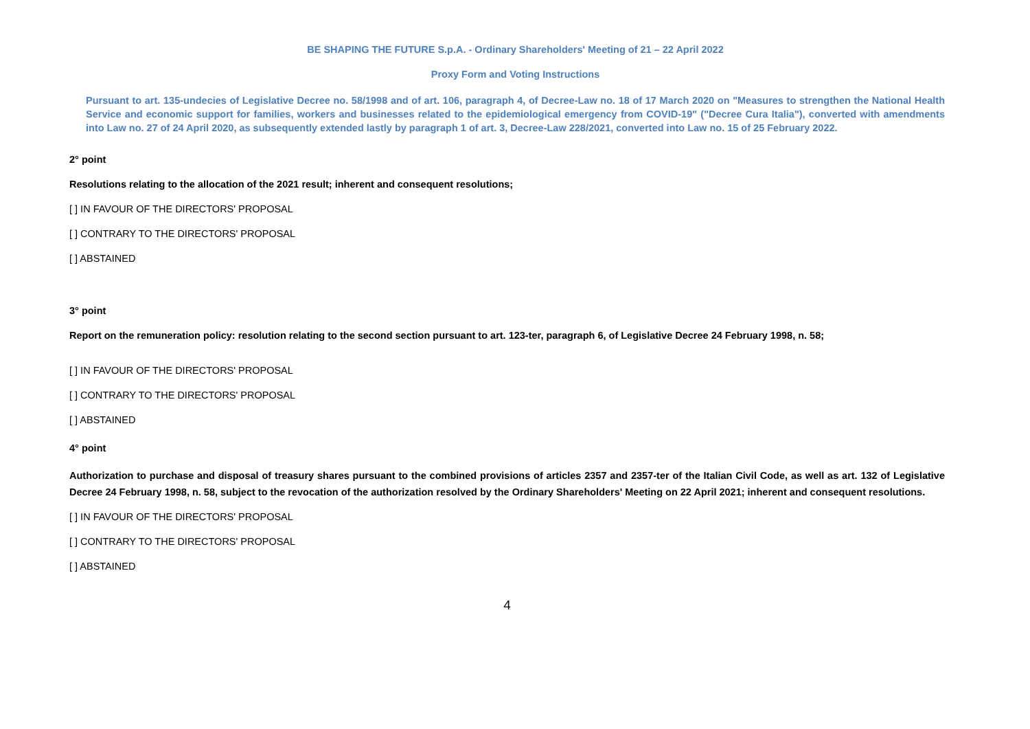BE SHAPING THE FUTURE S.p.A. - Ordinary Shareholders' Meeting of 21 – 22 April 2022
Proxy Form and Voting Instructions
Pursuant to art. 135-undecies of Legislative Decree no. 58/1998 and of art. 106, paragraph 4, of Decree-Law no. 18 of 17 March 2020 on "Measures to strengthen the National Health Service and economic support for families, workers and businesses related to the epidemiological emergency from COVID-19" ("Decree Cura Italia"), converted with amendments into Law no. 27 of 24 April 2020, as subsequently extended lastly by paragraph 1 of art. 3, Decree-Law 228/2021, converted into Law no. 15 of 25 February 2022.
2° point
Resolutions relating to the allocation of the 2021 result; inherent and consequent resolutions;
[ ] IN FAVOUR OF THE DIRECTORS' PROPOSAL
[ ] CONTRARY TO THE DIRECTORS' PROPOSAL
[ ] ABSTAINED
3° point
Report on the remuneration policy: resolution relating to the second section pursuant to art. 123-ter, paragraph 6, of Legislative Decree 24 February 1998, n. 58;
[ ] IN FAVOUR OF THE DIRECTORS' PROPOSAL
[ ] CONTRARY TO THE DIRECTORS' PROPOSAL
[ ] ABSTAINED
4° point
Authorization to purchase and disposal of treasury shares pursuant to the combined provisions of articles 2357 and 2357-ter of the Italian Civil Code, as well as art. 132 of Legislative Decree 24 February 1998, n. 58, subject to the revocation of the authorization resolved by the Ordinary Shareholders' Meeting on 22 April 2021; inherent and consequent resolutions.
[ ] IN FAVOUR OF THE DIRECTORS' PROPOSAL
[ ] CONTRARY TO THE DIRECTORS' PROPOSAL
[ ] ABSTAINED
4